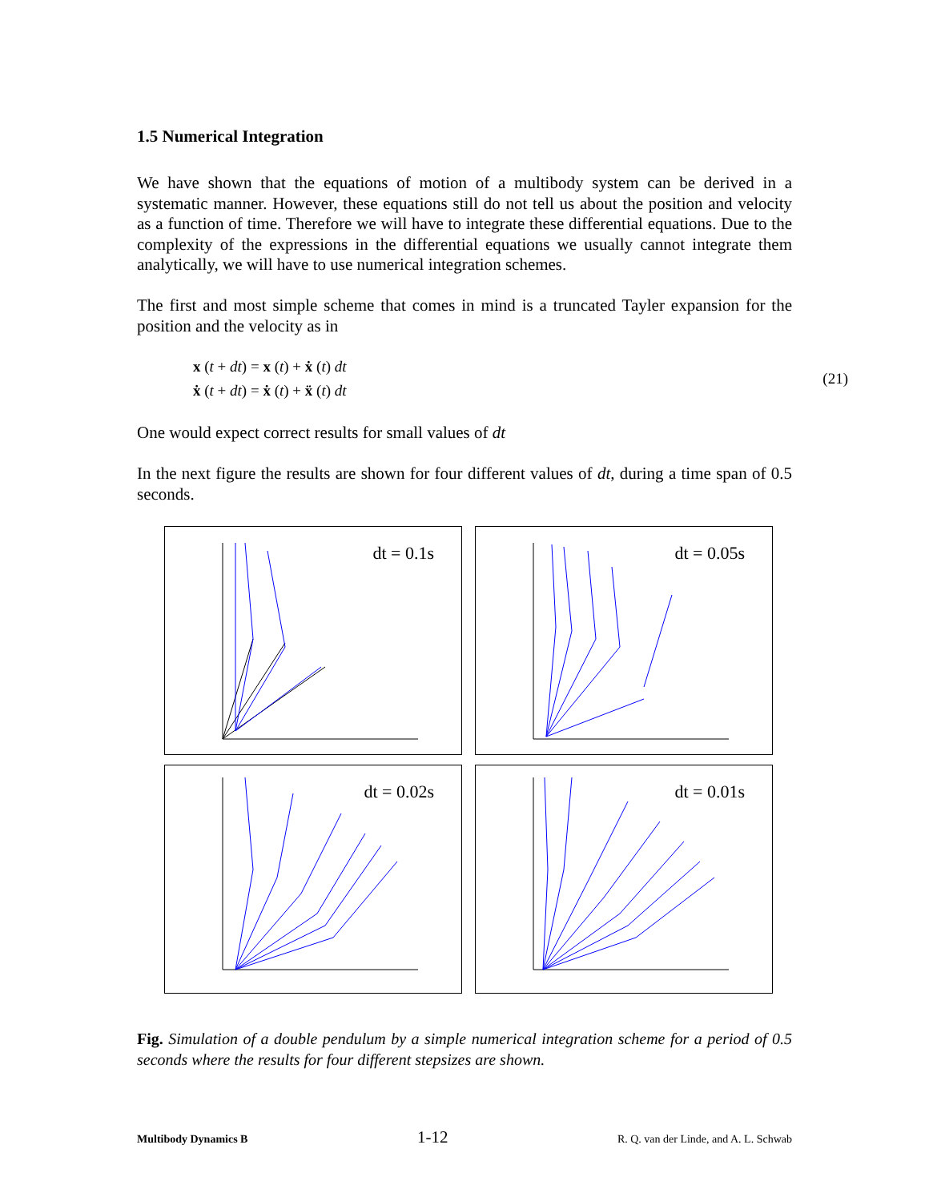1.5 Numerical Integration
We have shown that the equations of motion of a multibody system can be derived in a systematic manner. However, these equations still do not tell us about the position and velocity as a function of time. Therefore we will have to integrate these differential equations. Due to the complexity of the expressions in the differential equations we usually cannot integrate them analytically, we will have to use numerical integration schemes.
The first and most simple scheme that comes in mind is a truncated Tayler expansion for the position and the velocity as in
x (t + dt) = x (t) + ẋ (t) dt
ẋ (t + dt) = ẋ (t) + ẍ (t) dt
(21)
One would expect correct results for small values of dt
In the next figure the results are shown for four different values of dt, during a time span of 0.5 seconds.
dt = 0.1s
dt = 0.05s
dt = 0.02s
dt = 0.01s
Fig. Simulation of a double pendulum by a simple numerical integration scheme for a period of 0.5 seconds where the results for four different stepsizes are shown.
Multibody Dynamics B 1-12 R. Q. van der Linde, and A. L. Schwab